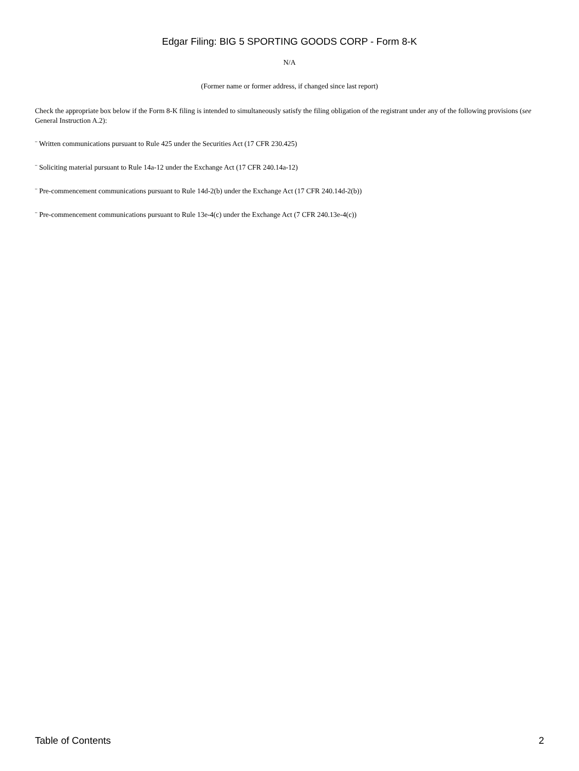Edgar Filing: BIG 5 SPORTING GOODS CORP - Form 8-K
N/A
(Former name or former address, if changed since last report)
Check the appropriate box below if the Form 8-K filing is intended to simultaneously satisfy the filing obligation of the registrant under any of the following provisions (see General Instruction A.2):
¨ Written communications pursuant to Rule 425 under the Securities Act (17 CFR 230.425)
¨ Soliciting material pursuant to Rule 14a-12 under the Exchange Act (17 CFR 240.14a-12)
¨ Pre-commencement communications pursuant to Rule 14d-2(b) under the Exchange Act (17 CFR 240.14d-2(b))
¨ Pre-commencement communications pursuant to Rule 13e-4(c) under the Exchange Act (7 CFR 240.13e-4(c))
Table of Contents 2